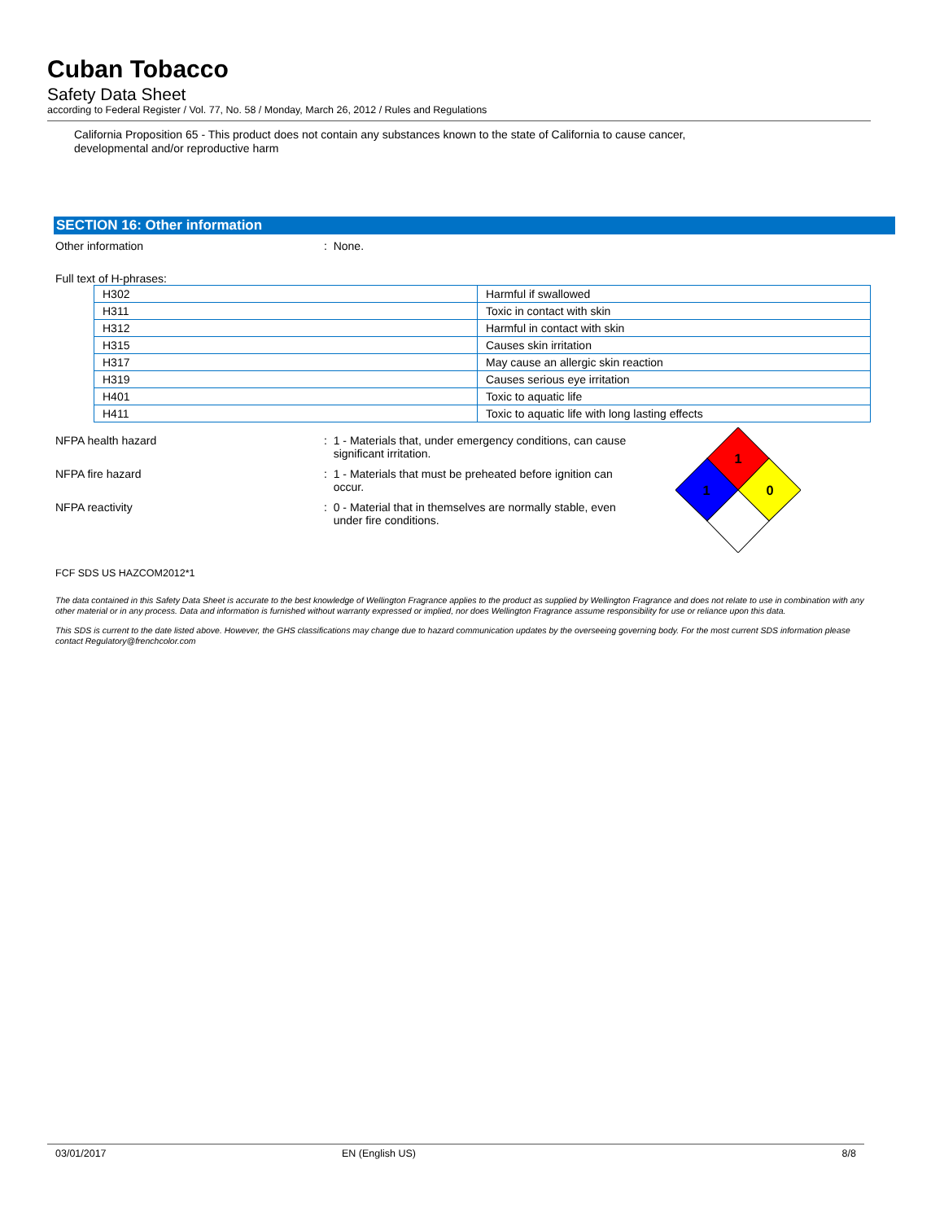Cuban Tobacco
Safety Data Sheet
according to Federal Register / Vol. 77, No. 58 / Monday, March 26, 2012 / Rules and Regulations
California Proposition 65 - This product does not contain any substances known to the state of California to cause cancer,
developmental and/or reproductive harm
SECTION 16: Other information
Other information : None.
Full text of H-phrases:
| H302 | Harmful if swallowed |
| H311 | Toxic in contact with skin |
| H312 | Harmful in contact with skin |
| H315 | Causes skin irritation |
| H317 | May cause an allergic skin reaction |
| H319 | Causes serious eye irritation |
| H401 | Toxic to aquatic life |
| H411 | Toxic to aquatic life with long lasting effects |
NFPA health hazard : 1 - Materials that, under emergency conditions, can cause
significant irritation.
NFPA fire hazard : 1 - Materials that must be preheated before ignition can
occur.
NFPA reactivity : 0 - Material that in themselves are normally stable, even
under fire conditions.
1
1
0
FCF SDS US HAZCOM2012*1
The data contained in this Safety Data Sheet is accurate to the best knowledge of Wellington Fragrance applies to the product as supplied by Wellington Fragrance and does not relate to use in combination with any other material or in any process. Data and information is furnished without warranty expressed or implied, nor does Wellington Fragrance assume responsibility for use or reliance upon this data.
This SDS is current to the date listed above. However, the GHS classifications may change due to hazard communication updates by the overseeing governing body. For the most current SDS information please contact Regulatory@frenchcolor.com
03/01/2017 EN (English US) 8/8